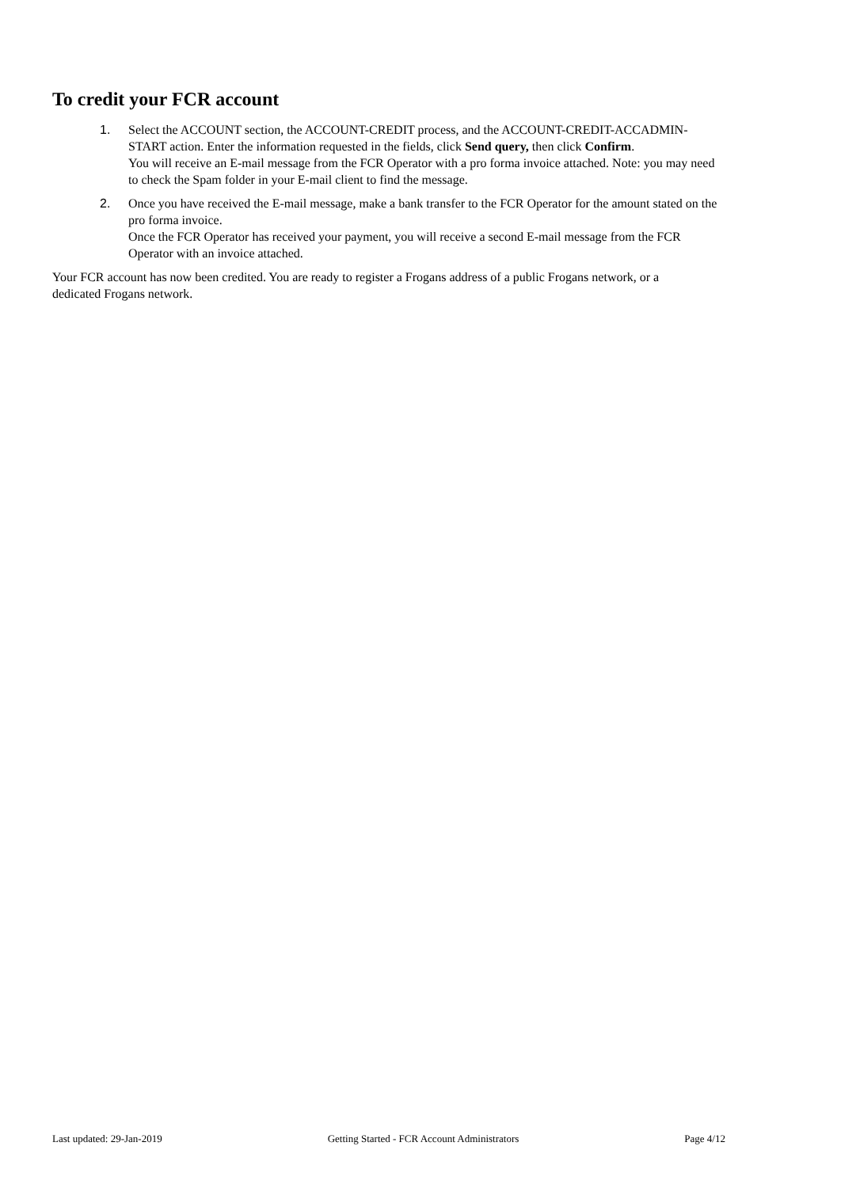To credit your FCR account
1. Select the ACCOUNT section, the ACCOUNT-CREDIT process, and the ACCOUNT-CREDIT-ACCADMIN-START action. Enter the information requested in the fields, click Send query, then click Confirm.
You will receive an E-mail message from the FCR Operator with a pro forma invoice attached. Note: you may need to check the Spam folder in your E-mail client to find the message.
2. Once you have received the E-mail message, make a bank transfer to the FCR Operator for the amount stated on the pro forma invoice.
Once the FCR Operator has received your payment, you will receive a second E-mail message from the FCR Operator with an invoice attached.
Your FCR account has now been credited. You are ready to register a Frogans address of a public Frogans network, or a dedicated Frogans network.
Last updated: 29-Jan-2019 Getting Started - FCR Account Administrators Page 4/12